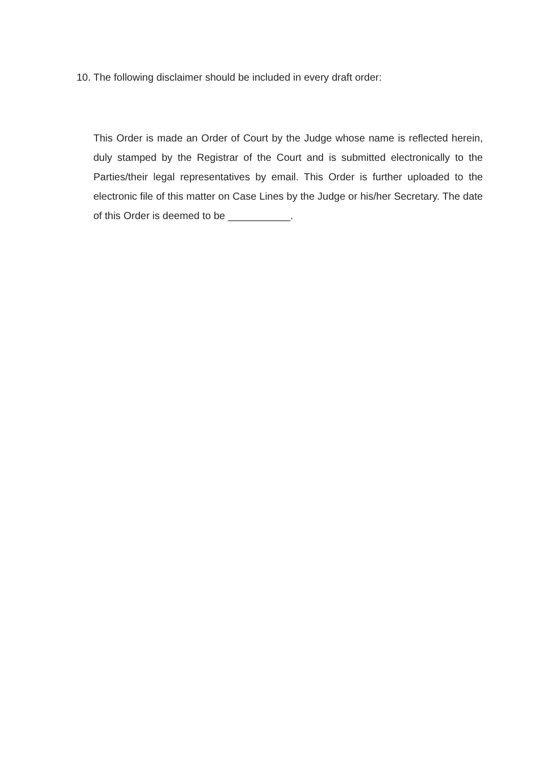10. The following disclaimer should be included in every draft order:
This Order is made an Order of Court by the Judge whose name is reflected herein, duly stamped by the Registrar of the Court and is submitted electronically to the Parties/their legal representatives by email. This Order is further uploaded to the electronic file of this matter on Case Lines by the Judge or his/her Secretary. The date of this Order is deemed to be ___________.